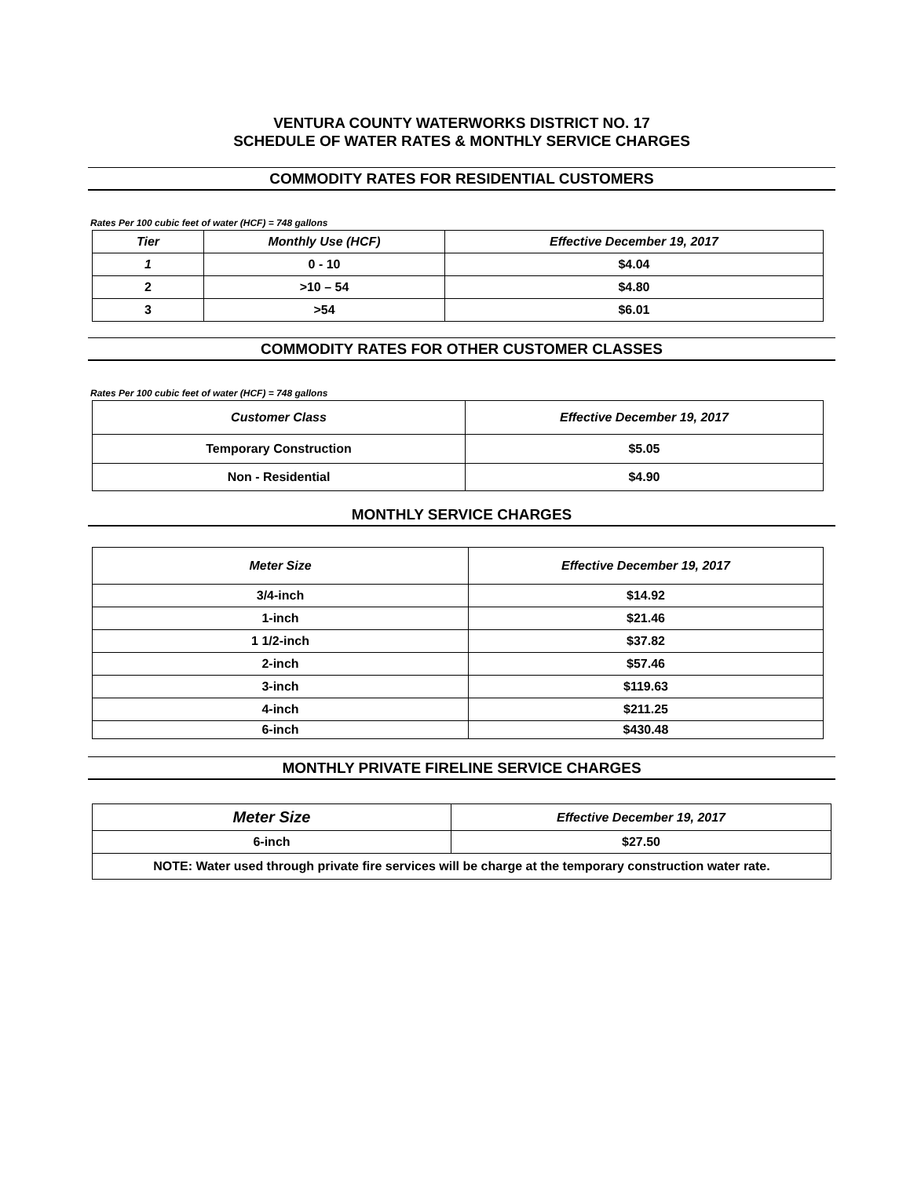VENTURA COUNTY WATERWORKS DISTRICT NO. 17
SCHEDULE OF WATER RATES & MONTHLY SERVICE CHARGES
COMMODITY RATES FOR RESIDENTIAL CUSTOMERS
Rates Per 100 cubic feet of water (HCF) = 748 gallons
| Tier | Monthly Use (HCF) | Effective December 19, 2017 |
| --- | --- | --- |
| 1 | 0 - 10 | $4.04 |
| 2 | >10 – 54 | $4.80 |
| 3 | >54 | $6.01 |
COMMODITY RATES FOR OTHER CUSTOMER CLASSES
Rates Per 100 cubic feet of water (HCF) = 748 gallons
| Customer Class | Effective December 19, 2017 |
| --- | --- |
| Temporary Construction | $5.05 |
| Non - Residential | $4.90 |
MONTHLY SERVICE CHARGES
| Meter Size | Effective December 19, 2017 |
| --- | --- |
| 3/4-inch | $14.92 |
| 1-inch | $21.46 |
| 1 1/2-inch | $37.82 |
| 2-inch | $57.46 |
| 3-inch | $119.63 |
| 4-inch | $211.25 |
| 6-inch | $430.48 |
MONTHLY PRIVATE FIRELINE SERVICE CHARGES
| Meter Size | Effective December 19, 2017 |
| --- | --- |
| 6-inch | $27.50 |
| NOTE: Water used through private fire services will be charge at the temporary construction water rate. | |